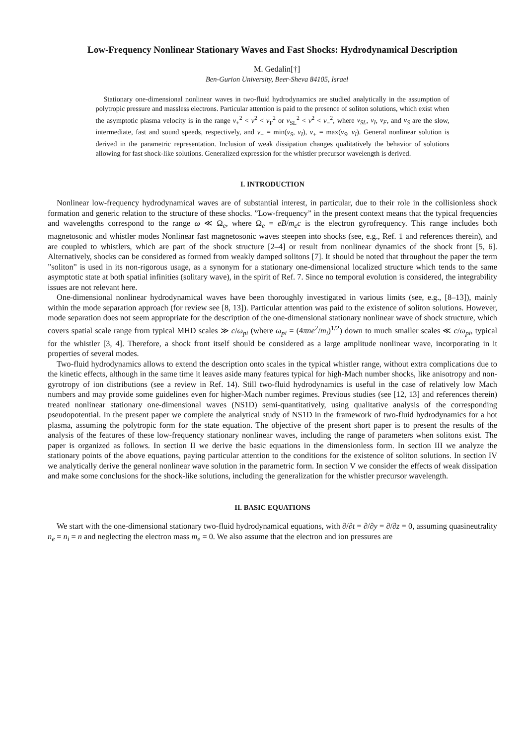Low-Frequency Nonlinear Stationary Waves and Fast Shocks: Hydrodynamical Description
M. Gedalin[†]
Ben-Gurion University, Beer-Sheva 84105, Israel
Stationary one-dimensional nonlinear waves in two-fluid hydrodynamics are studied analytically in the assumption of polytropic pressure and massless electrons. Particular attention is paid to the presence of soliton solutions, which exist when the asymptotic plasma velocity is in the range v<sub>+</sub><sup>2</sup> < v<sup>2</sup> < v<sub>F</sub><sup>2</sup> or v<sub>SL</sub><sup>2</sup> < v<sup>2</sup> < v<sub>−</sub><sup>2</sup>, where v<sub>SL</sub>, v<sub>I</sub>, v<sub>F</sub>, and v<sub>S</sub> are the slow, intermediate, fast and sound speeds, respectively, and v<sub>−</sub> = min(v<sub>S</sub>, v<sub>I</sub>), v<sub>+</sub> = max(v<sub>S</sub>, v<sub>I</sub>). General nonlinear solution is derived in the parametric representation. Inclusion of weak dissipation changes qualitatively the behavior of solutions allowing for fast shock-like solutions. Generalized expression for the whistler precursor wavelength is derived.
I. INTRODUCTION
Nonlinear low-frequency hydrodynamical waves are of substantial interest, in particular, due to their role in the collisionless shock formation and generic relation to the structure of these shocks. ”Low-frequency” in the present context means that the typical frequencies and wavelengths correspond to the range ω ≪ Ω<sub>e</sub>, where Ω<sub>e</sub> = eB/m<sub>e</sub>c is the electron gyrofrequency. This range includes both magnetosonic and whistler modes Nonlinear fast magnetosonic waves steepen into shocks (see, e.g., Ref. 1 and references therein), and are coupled to whistlers, which are part of the shock structure [2–4] or result from nonlinear dynamics of the shock front [5, 6]. Alternatively, shocks can be considered as formed from weakly damped solitons [7]. It should be noted that throughout the paper the term ”soliton” is used in its non-rigorous usage, as a synonym for a stationary one-dimensional localized structure which tends to the same asymptotic state at both spatial infinities (solitary wave), in the spirit of Ref. 7. Since no temporal evolution is considered, the integrability issues are not relevant here.
One-dimensional nonlinear hydrodynamical waves have been thoroughly investigated in various limits (see, e.g., [8–13]), mainly within the mode separation approach (for review see [8, 13]). Particular attention was paid to the existence of soliton solutions. However, mode separation does not seem appropriate for the description of the one-dimensional stationary nonlinear wave of shock structure, which covers spatial scale range from typical MHD scales ≫ c/ω<sub>pi</sub> (where ω<sub>pi</sub> = (4πne<sup>2</sup>/m<sub>i</sub>)<sup>1/2</sup>) down to much smaller scales ≪ c/ω<sub>pi</sub>, typical for the whistler [3, 4]. Therefore, a shock front itself should be considered as a large amplitude nonlinear wave, incorporating in it properties of several modes.
Two-fluid hydrodynamics allows to extend the description onto scales in the typical whistler range, without extra complications due to the kinetic effects, although in the same time it leaves aside many features typical for high-Mach number shocks, like anisotropy and non-gyrotropy of ion distributions (see a review in Ref. 14). Still two-fluid hydrodynamics is useful in the case of relatively low Mach numbers and may provide some guidelines even for higher-Mach number regimes. Previous studies (see [12, 13] and references therein) treated nonlinear stationary one-dimensional waves (NS1D) semi-quantitatively, using qualitative analysis of the corresponding pseudopotential. In the present paper we complete the analytical study of NS1D in the framework of two-fluid hydrodynamics for a hot plasma, assuming the polytropic form for the state equation. The objective of the present short paper is to present the results of the analysis of the features of these low-frequency stationary nonlinear waves, including the range of parameters when solitons exist. The paper is organized as follows. In section II we derive the basic equations in the dimensionless form. In section III we analyze the stationary points of the above equations, paying particular attention to the conditions for the existence of soliton solutions. In section IV we analytically derive the general nonlinear wave solution in the parametric form. In section V we consider the effects of weak dissipation and make some conclusions for the shock-like solutions, including the generalization for the whistler precursor wavelength.
II. BASIC EQUATIONS
We start with the one-dimensional stationary two-fluid hydrodynamical equations, with ∂/∂t = ∂/∂y = ∂/∂z = 0, assuming quasineutrality n<sub>e</sub> = n<sub>i</sub> = n and neglecting the electron mass m<sub>e</sub> = 0. We also assume that the electron and ion pressures are